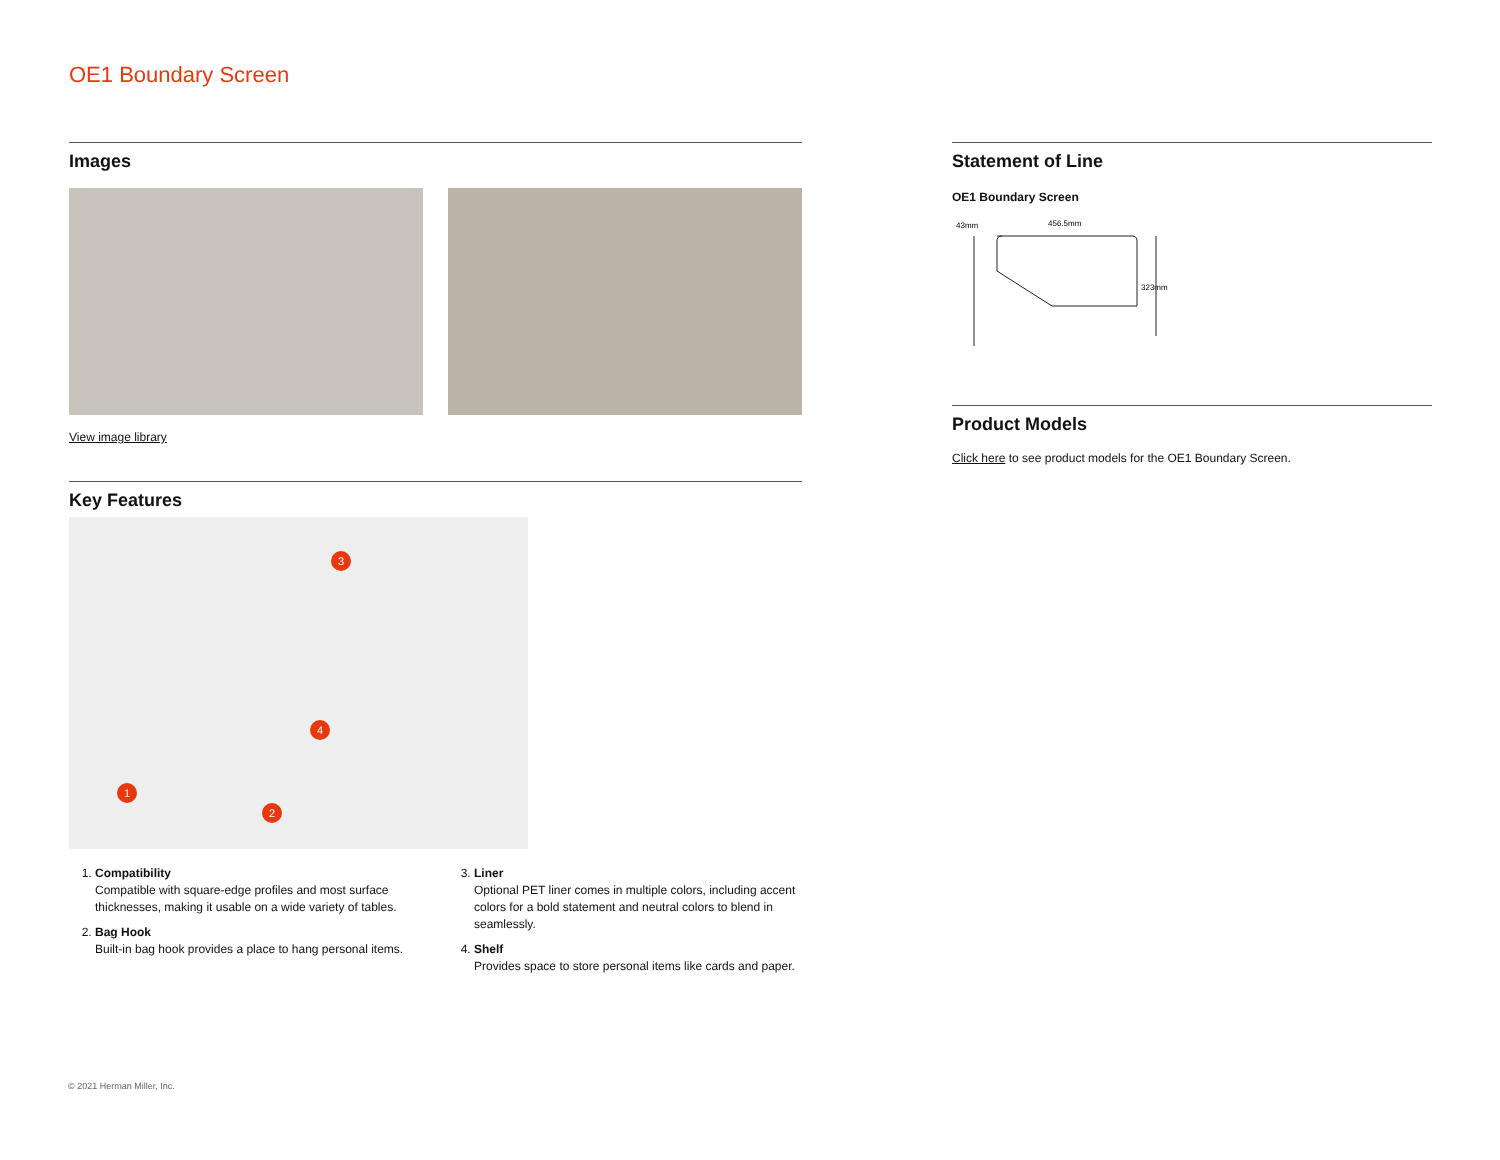OE1 Boundary Screen
Images
View image library
Key Features
3
4
1
2
1. Compatibility
Compatible with square-edge profiles and most surface thicknesses, making it usable on a wide variety of tables.
2. Bag Hook
Built-in bag hook provides a place to hang personal items.
3. Liner
Optional PET liner comes in multiple colors, including accent colors for a bold statement and neutral colors to blend in seamlessly.
4. Shelf
Provides space to store personal items like cards and paper.
Statement of Line
OE1 Boundary Screen
43mm
456.5mm
323mm
Product Models
Click here to see product models for the OE1 Boundary Screen.
© 2021 Herman Miller, Inc.